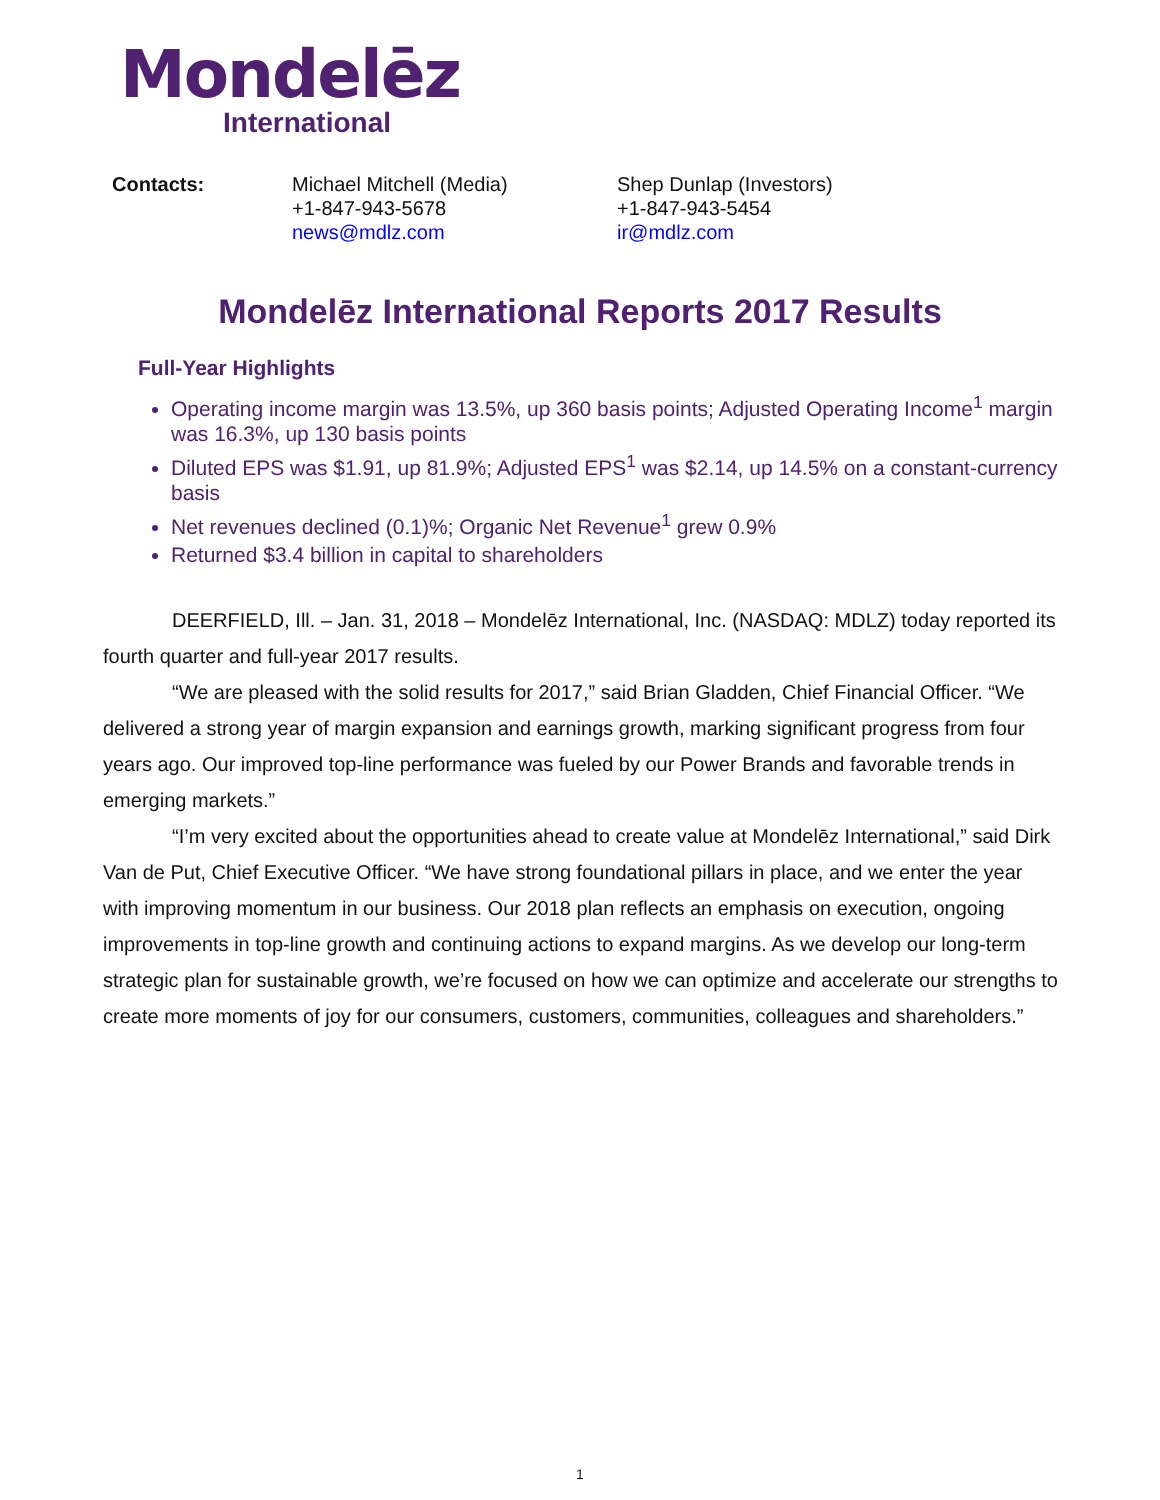Mondelēz
International
Contacts: Michael Mitchell (Media)
+1-847-943-5678
news@mdlz.com
Shep Dunlap (Investors)
+1-847-943-5454
ir@mdlz.com
Mondelēz International Reports 2017 Results
Full-Year Highlights
Operating income margin was 13.5%, up 360 basis points; Adjusted Operating Income<sup>1</sup> margin was 16.3%, up 130 basis points
Diluted EPS was $1.91, up 81.9%; Adjusted EPS<sup>1</sup> was $2.14, up 14.5% on a constant-currency basis
Net revenues declined (0.1)%; Organic Net Revenue<sup>1</sup> grew 0.9%
Returned $3.4 billion in capital to shareholders
DEERFIELD, Ill. – Jan. 31, 2018 – Mondelēz International, Inc. (NASDAQ: MDLZ) today reported its fourth quarter and full-year 2017 results.
“We are pleased with the solid results for 2017,” said Brian Gladden, Chief Financial Officer. “We delivered a strong year of margin expansion and earnings growth, marking significant progress from four years ago. Our improved top-line performance was fueled by our Power Brands and favorable trends in emerging markets.”
“I’m very excited about the opportunities ahead to create value at Mondelēz International,” said Dirk Van de Put, Chief Executive Officer. “We have strong foundational pillars in place, and we enter the year with improving momentum in our business. Our 2018 plan reflects an emphasis on execution, ongoing improvements in top-line growth and continuing actions to expand margins. As we develop our long-term strategic plan for sustainable growth, we’re focused on how we can optimize and accelerate our strengths to create more moments of joy for our consumers, customers, communities, colleagues and shareholders.”
1